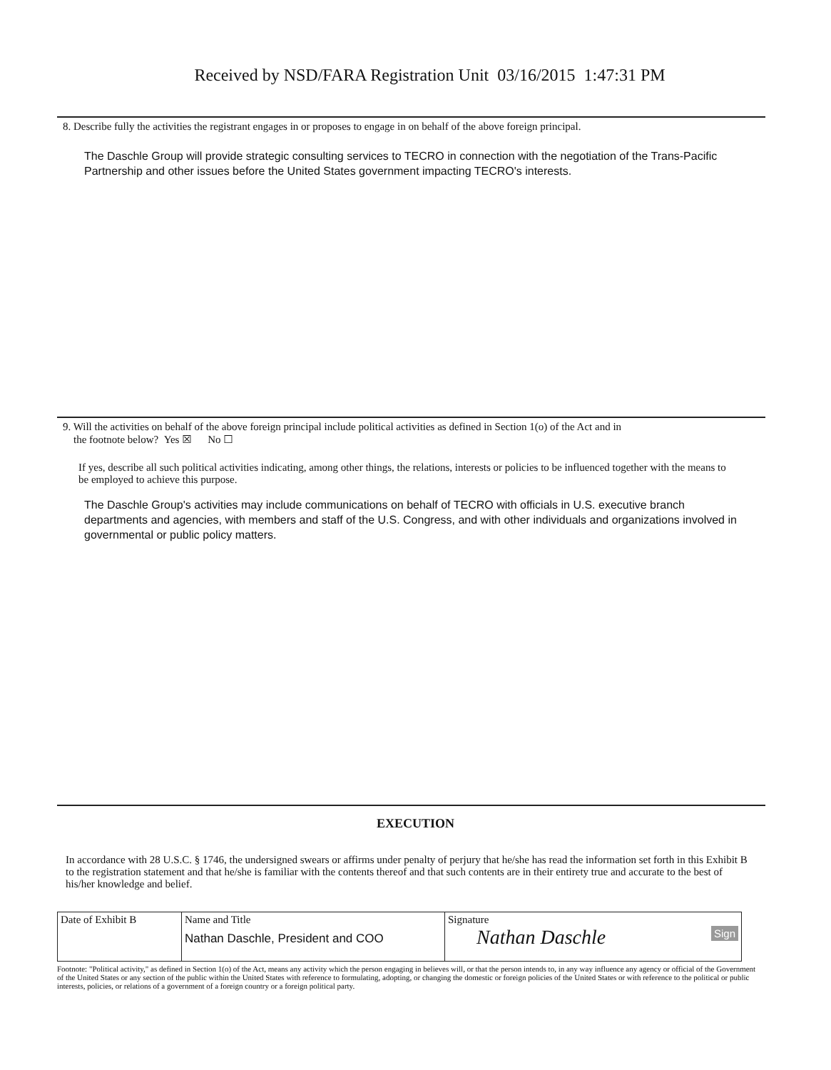Received by NSD/FARA Registration Unit 03/16/2015 1:47:31 PM
8. Describe fully the activities the registrant engages in or proposes to engage in on behalf of the above foreign principal.
The Daschle Group will provide strategic consulting services to TECRO in connection with the negotiation of the Trans-Pacific Partnership and other issues before the United States government impacting TECRO's interests.
9. Will the activities on behalf of the above foreign principal include political activities as defined in Section 1(o) of the Act and in
the footnote below? Yes ☒ No ☐
If yes, describe all such political activities indicating, among other things, the relations, interests or policies to be influenced together with the means to be employed to achieve this purpose.
The Daschle Group's activities may include communications on behalf of TECRO with officials in U.S. executive branch departments and agencies, with members and staff of the U.S. Congress, and with other individuals and organizations involved in governmental or public policy matters.
EXECUTION
In accordance with 28 U.S.C. § 1746, the undersigned swears or affirms under penalty of perjury that he/she has read the information set forth in this Exhibit B to the registration statement and that he/she is familiar with the contents thereof and that such contents are in their entirety true and accurate to the best of his/her knowledge and belief.
| Date of Exhibit B | Name and Title Nathan Daschle, President and COO | Signature Nathan Daschle Sign |
Footnote: "Political activity," as defined in Section 1(o) of the Act, means any activity which the person engaging in believes will, or that the person intends to, in any way influence any agency or official of the Government of the United States or any section of the public within the United States with reference to formulating, adopting, or changing the domestic or foreign policies of the United States or with reference to the political or public interests, policies, or relations of a government of a foreign country or a foreign political party.